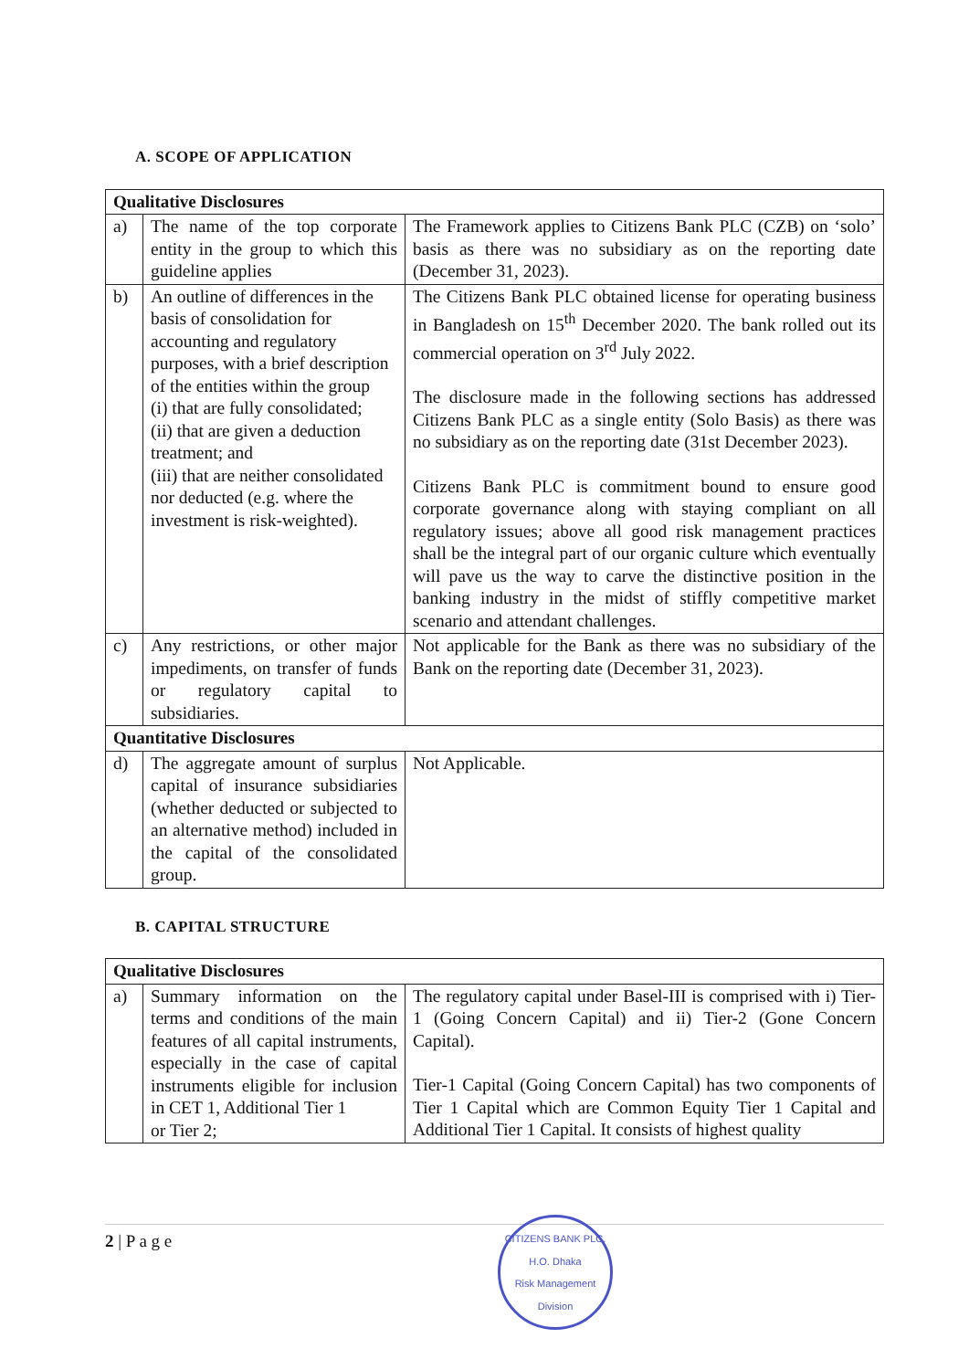A. SCOPE OF APPLICATION
| Qualitative Disclosures | | |
| a) | The name of the top corporate entity in the group to which this guideline applies | The Framework applies to Citizens Bank PLC (CZB) on ‘solo’ basis as there was no subsidiary as on the reporting date (December 31, 2023). |
| b) | An outline of differences in the basis of consolidation for accounting and regulatory purposes, with a brief description of the entities within the group (i) that are fully consolidated; (ii) that are given a deduction treatment; and (iii) that are neither consolidated nor deducted (e.g. where the investment is risk-weighted). | The Citizens Bank PLC obtained license for operating business in Bangladesh on 15<sup>th</sup> December 2020. The bank rolled out its commercial operation on 3<sup>rd</sup> July 2022. The disclosure made in the following sections has addressed Citizens Bank PLC as a single entity (Solo Basis) as there was no subsidiary as on the reporting date (31st December 2023). Citizens Bank PLC is commitment bound to ensure good corporate governance along with staying compliant on all regulatory issues; above all good risk management practices shall be the integral part of our organic culture which eventually will pave us the way to carve the distinctive position in the banking industry in the midst of stiffly competitive market scenario and attendant challenges. |
| c) | Any restrictions, or other major impediments, on transfer of funds or regulatory capital to subsidiaries. | Not applicable for the Bank as there was no subsidiary of the Bank on the reporting date (December 31, 2023). |
| Quantitative Disclosures | | |
| d) | The aggregate amount of surplus capital of insurance subsidiaries (whether deducted or subjected to an alternative method) included in the capital of the consolidated group. | Not Applicable. |
B. CAPITAL STRUCTURE
| Qualitative Disclosures | | |
| a) | Summary information on the terms and conditions of the main features of all capital instruments, especially in the case of capital instruments eligible for inclusion in CET 1, Additional Tier 1 or Tier 2; | The regulatory capital under Basel-III is comprised with i) Tier-1 (Going Concern Capital) and ii) Tier-2 (Gone Concern Capital). Tier-1 Capital (Going Concern Capital) has two components of Tier 1 Capital which are Common Equity Tier 1 Capital and Additional Tier 1 Capital. It consists of highest quality |
2 | P a g e
CITIZENS BANK PLC.
H.O. Dhaka
Risk Management Division